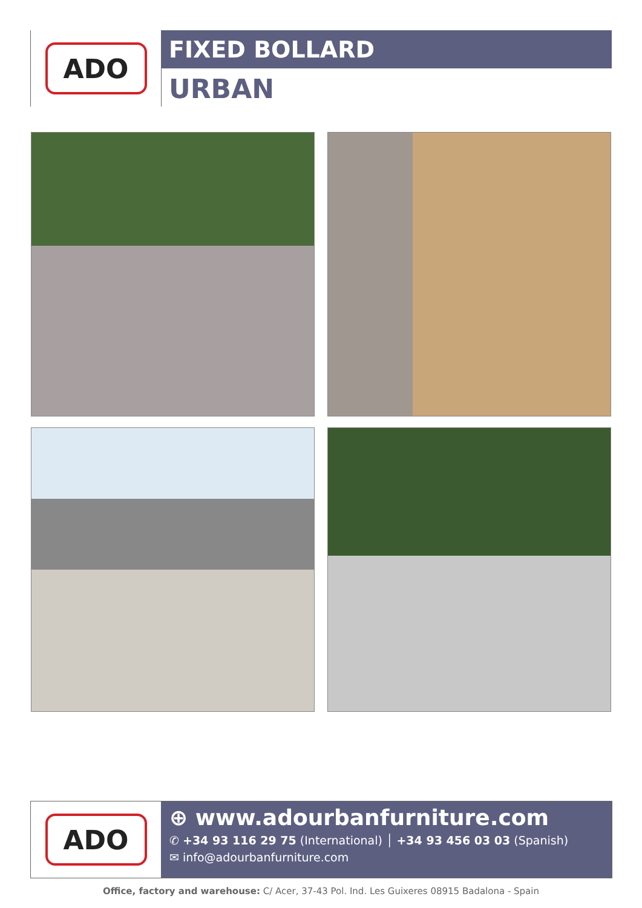ADO
FIXED BOLLARD
URBAN
ADO
⊕ www.adourbanfurniture.com
✆ +34 93 116 29 75 (International) │ +34 93 456 03 03 (Spanish)
✉ info@adourbanfurniture.com
Office, factory and warehouse: C/ Acer, 37-43 Pol. Ind. Les Guixeres 08915 Badalona - Spain